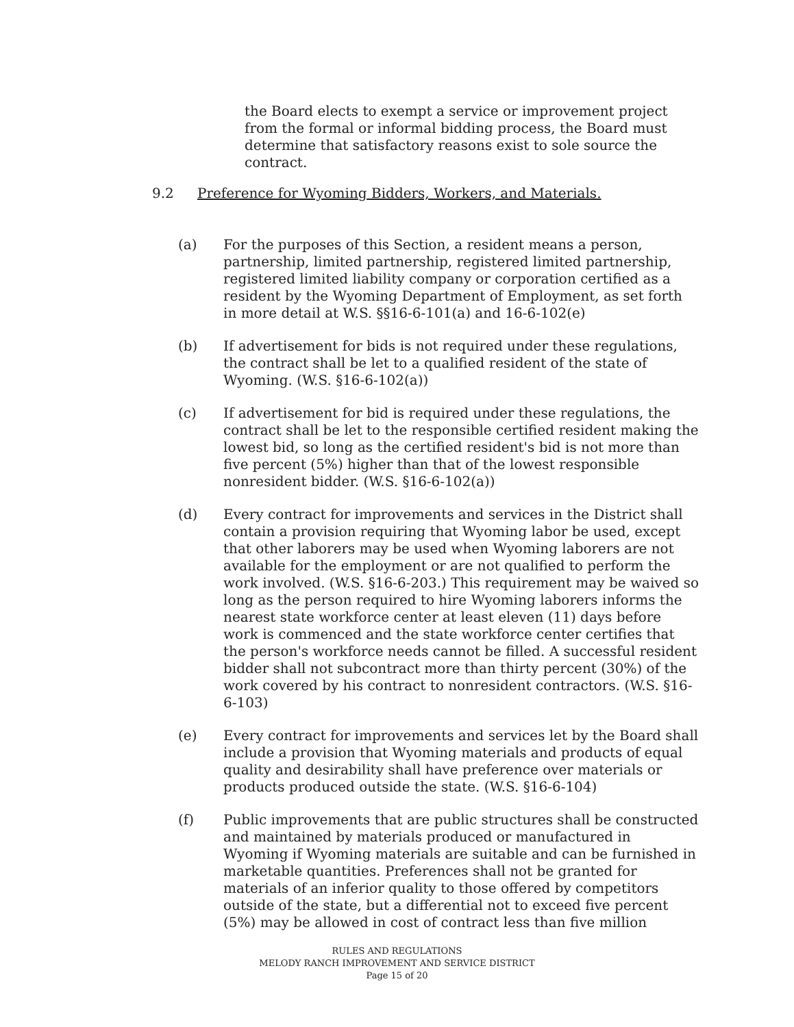the Board elects to exempt a service or improvement project from the formal or informal bidding process, the Board must determine that satisfactory reasons exist to sole source the contract.
9.2 Preference for Wyoming Bidders, Workers, and Materials.
(a) For the purposes of this Section, a resident means a person, partnership, limited partnership, registered limited partnership, registered limited liability company or corporation certified as a resident by the Wyoming Department of Employment, as set forth in more detail at W.S. §§16-6-101(a) and 16-6-102(e)
(b) If advertisement for bids is not required under these regulations, the contract shall be let to a qualified resident of the state of Wyoming. (W.S. §16-6-102(a))
(c) If advertisement for bid is required under these regulations, the contract shall be let to the responsible certified resident making the lowest bid, so long as the certified resident's bid is not more than five percent (5%) higher than that of the lowest responsible nonresident bidder. (W.S. §16-6-102(a))
(d) Every contract for improvements and services in the District shall contain a provision requiring that Wyoming labor be used, except that other laborers may be used when Wyoming laborers are not available for the employment or are not qualified to perform the work involved. (W.S. §16-6-203.) This requirement may be waived so long as the person required to hire Wyoming laborers informs the nearest state workforce center at least eleven (11) days before work is commenced and the state workforce center certifies that the person's workforce needs cannot be filled. A successful resident bidder shall not subcontract more than thirty percent (30%) of the work covered by his contract to nonresident contractors. (W.S. §16-6-103)
(e) Every contract for improvements and services let by the Board shall include a provision that Wyoming materials and products of equal quality and desirability shall have preference over materials or products produced outside the state. (W.S. §16-6-104)
(f) Public improvements that are public structures shall be constructed and maintained by materials produced or manufactured in Wyoming if Wyoming materials are suitable and can be furnished in marketable quantities. Preferences shall not be granted for materials of an inferior quality to those offered by competitors outside of the state, but a differential not to exceed five percent (5%) may be allowed in cost of contract less than five million
RULES AND REGULATIONS
MELODY RANCH IMPROVEMENT AND SERVICE DISTRICT
Page 15 of 20